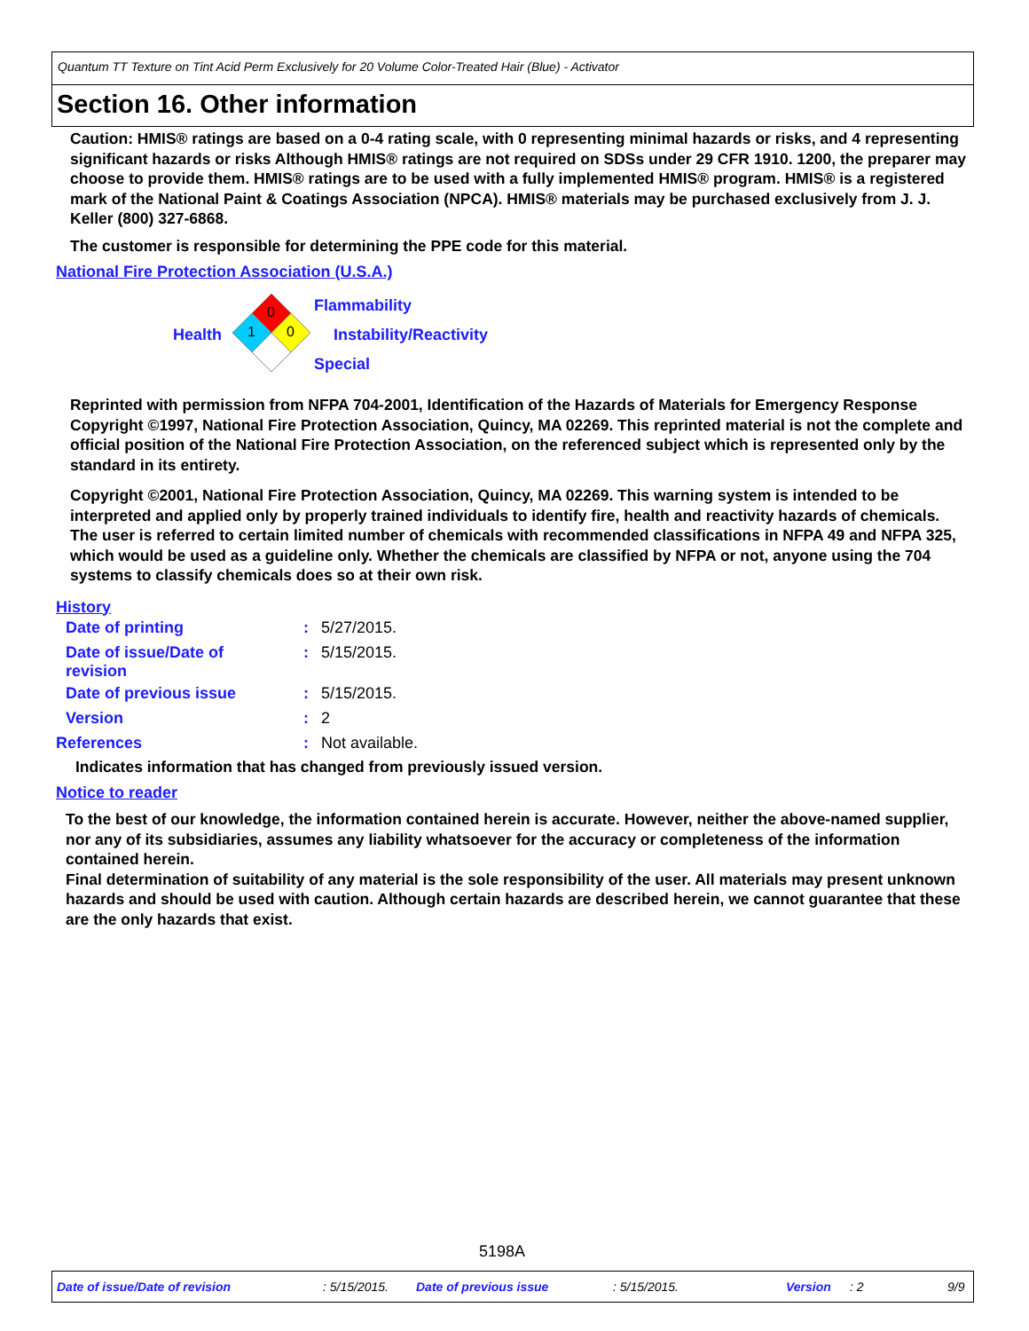Quantum TT Texture on Tint Acid Perm Exclusively for 20 Volume Color-Treated Hair (Blue) - Activator
Section 16. Other information
Caution: HMIS® ratings are based on a 0-4 rating scale, with 0 representing minimal hazards or risks, and 4 representing significant hazards or risks Although HMIS® ratings are not required on SDSs under 29 CFR 1910. 1200, the preparer may choose to provide them. HMIS® ratings are to be used with a fully implemented HMIS® program. HMIS® is a registered mark of the National Paint & Coatings Association (NPCA). HMIS® materials may be purchased exclusively from J. J. Keller (800) 327-6868.
The customer is responsible for determining the PPE code for this material.
National Fire Protection Association (U.S.A.)
Health
0
1
0
Flammability
Instability/Reactivity
Special
Reprinted with permission from NFPA 704-2001, Identification of the Hazards of Materials for Emergency Response Copyright ©1997, National Fire Protection Association, Quincy, MA 02269. This reprinted material is not the complete and official position of the National Fire Protection Association, on the referenced subject which is represented only by the standard in its entirety.
Copyright ©2001, National Fire Protection Association, Quincy, MA 02269. This warning system is intended to be interpreted and applied only by properly trained individuals to identify fire, health and reactivity hazards of chemicals. The user is referred to certain limited number of chemicals with recommended classifications in NFPA 49 and NFPA 325, which would be used as a guideline only. Whether the chemicals are classified by NFPA or not, anyone using the 704 systems to classify chemicals does so at their own risk.
History
| Date of printing | : | 5/27/2015. |
| Date of issue/Date of revision | : | 5/15/2015. |
| Date of previous issue | : | 5/15/2015. |
| Version | : | 2 |
| References | : | Not available. |
Indicates information that has changed from previously issued version.
Notice to reader
To the best of our knowledge, the information contained herein is accurate. However, neither the above-named supplier, nor any of its subsidiaries, assumes any liability whatsoever for the accuracy or completeness of the information contained herein.
Final determination of suitability of any material is the sole responsibility of the user. All materials may present unknown hazards and should be used with caution. Although certain hazards are described herein, we cannot guarantee that these are the only hazards that exist.
5198A
Date of issue/Date of revision : 5/15/2015. Date of previous issue : 5/15/2015. Version : 2 9/9